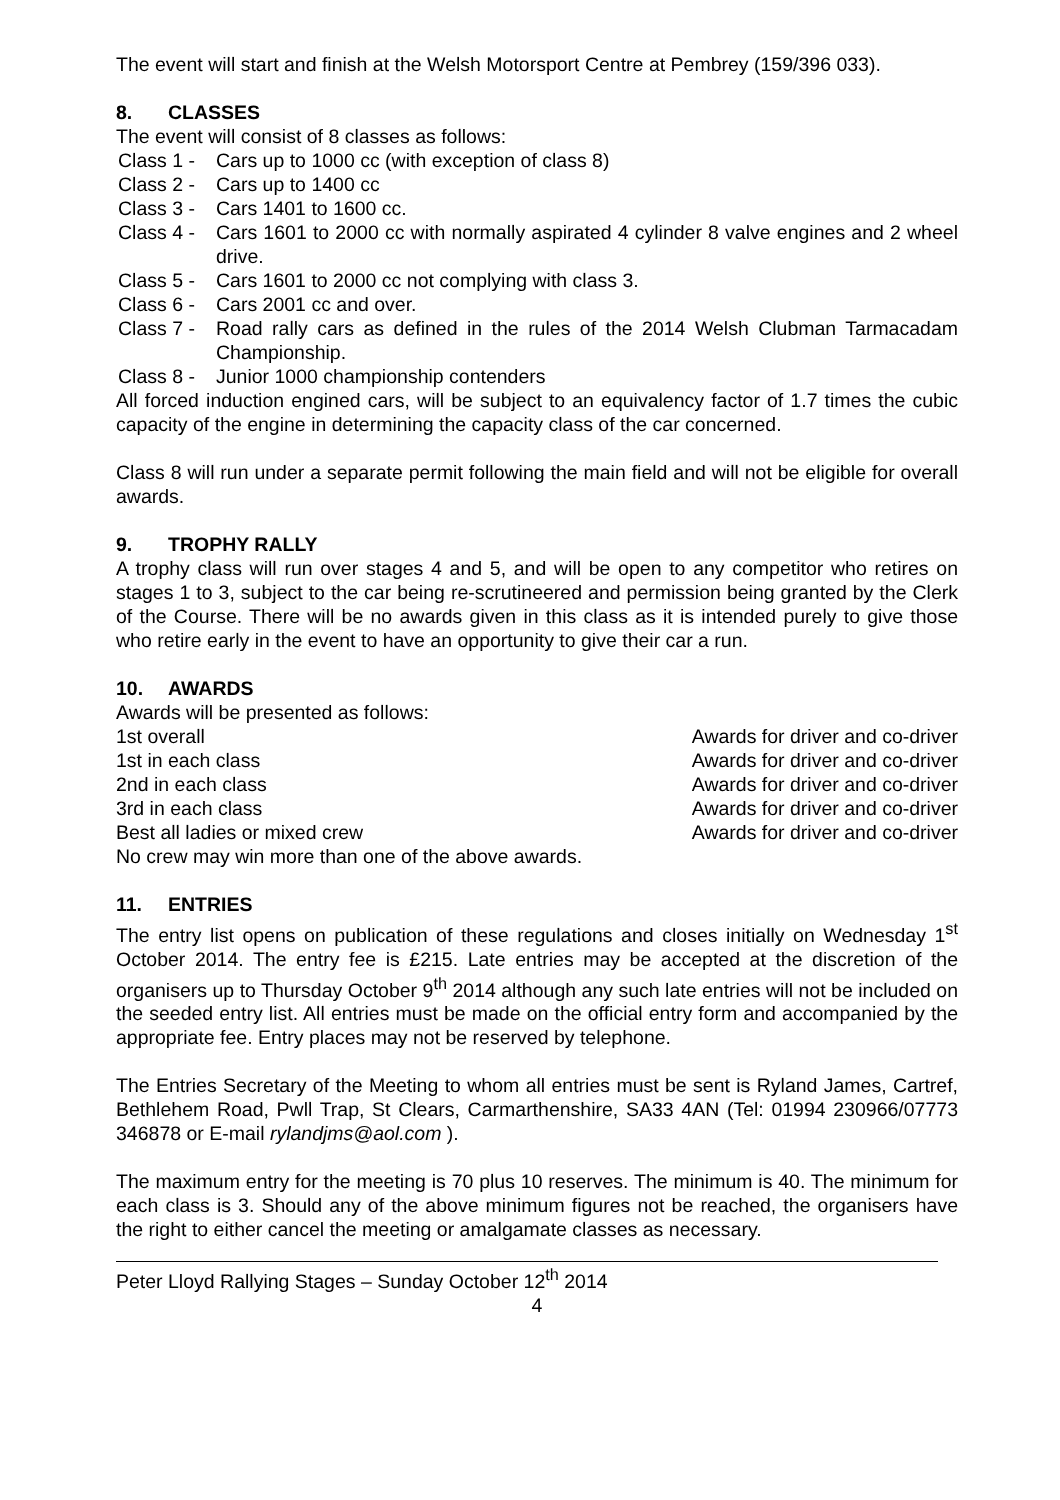The event will start and finish at the Welsh Motorsport Centre at Pembrey (159/396 033).
8. CLASSES
The event will consist of 8 classes as follows:
Class 1 -
Cars up to 1000 cc (with exception of class 8)
Class 2 -
Cars up to 1400 cc
Class 3 -
Cars 1401 to 1600 cc.
Class 4 -
Cars 1601 to 2000 cc with normally aspirated 4 cylinder 8 valve engines and 2 wheel drive.
Class 5 -
Cars 1601 to 2000 cc not complying with class 3.
Class 6 -
Cars 2001 cc and over.
Class 7 -
Road rally cars as defined in the rules of the 2014 Welsh Clubman Tarmacadam Championship.
Class 8 -
Junior 1000 championship contenders
All forced induction engined cars, will be subject to an equivalency factor of 1.7 times the cubic capacity of the engine in determining the capacity class of the car concerned.
Class 8 will run under a separate permit following the main field and will not be eligible for overall awards.
9. TROPHY RALLY
A trophy class will run over stages 4 and 5, and will be open to any competitor who retires on stages 1 to 3, subject to the car being re-scrutineered and permission being granted by the Clerk of the Course. There will be no awards given in this class as it is intended purely to give those who retire early in the event to have an opportunity to give their car a run.
10. AWARDS
Awards will be presented as follows:
1st overall Awards for driver and co-driver
1st in each class Awards for driver and co-driver
2nd in each class Awards for driver and co-driver
3rd in each class Awards for driver and co-driver
Best all ladies or mixed crew Awards for driver and co-driver
No crew may win more than one of the above awards.
11. ENTRIES
The entry list opens on publication of these regulations and closes initially on Wednesday 1<sup>st</sup> October 2014. The entry fee is £215. Late entries may be accepted at the discretion of the organisers up to Thursday October 9<sup>th</sup> 2014 although any such late entries will not be included on the seeded entry list. All entries must be made on the official entry form and accompanied by the appropriate fee. Entry places may not be reserved by telephone.
The Entries Secretary of the Meeting to whom all entries must be sent is Ryland James, Cartref, Bethlehem Road, Pwll Trap, St Clears, Carmarthenshire, SA33 4AN (Tel: 01994 230966/07773 346878 or E-mail rylandjms@aol.com ).
The maximum entry for the meeting is 70 plus 10 reserves. The minimum is 40. The minimum for each class is 3. Should any of the above minimum figures not be reached, the organisers have the right to either cancel the meeting or amalgamate classes as necessary.
Peter Lloyd Rallying Stages – Sunday October 12<sup>th</sup> 2014
4